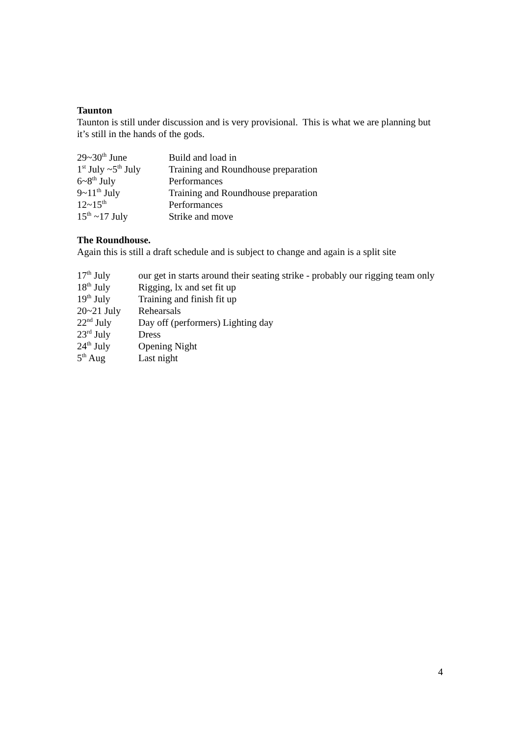Taunton
Taunton is still under discussion and is very provisional. This is what we are planning but it’s still in the hands of the gods.
| 29~30<sup>th</sup> June | Build and load in |
| 1<sup>st</sup> July ~5<sup>th</sup> July | Training and Roundhouse preparation |
| 6~8<sup>th</sup> July | Performances |
| 9~11<sup>th</sup> July | Training and Roundhouse preparation |
| 12~15<sup>th</sup> | Performances |
| 15<sup>th</sup> ~17 July | Strike and move |
The Roundhouse.
Again this is still a draft schedule and is subject to change and again is a split site
| 17<sup>th</sup> July | our get in starts around their seating strike - probably our rigging team only |
| 18<sup>th</sup> July | Rigging, lx and set fit up |
| 19<sup>th</sup> July | Training and finish fit up |
| 20~21 July | Rehearsals |
| 22<sup>nd</sup> July | Day off (performers) Lighting day |
| 23<sup>rd</sup> July | Dress |
| 24<sup>th</sup> July | Opening Night |
| 5<sup>th</sup> Aug | Last night |
4